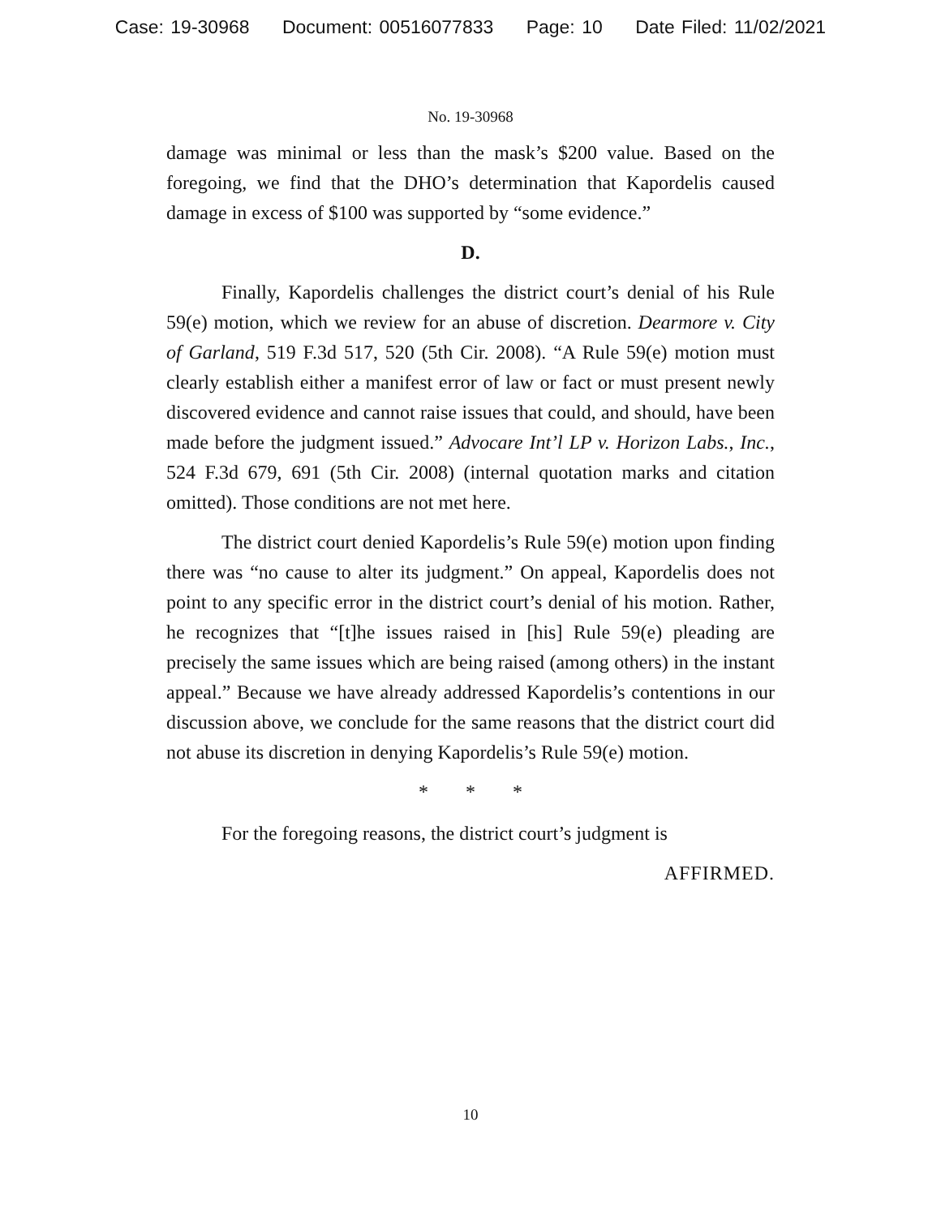Case: 19-30968 Document: 00516077833 Page: 10 Date Filed: 11/02/2021
No. 19-30968
damage was minimal or less than the mask’s $200 value. Based on the foregoing, we find that the DHO’s determination that Kapordelis caused damage in excess of $100 was supported by “some evidence.”
D.
Finally, Kapordelis challenges the district court’s denial of his Rule 59(e) motion, which we review for an abuse of discretion. Dearmore v. City of Garland, 519 F.3d 517, 520 (5th Cir. 2008). “A Rule 59(e) motion must clearly establish either a manifest error of law or fact or must present newly discovered evidence and cannot raise issues that could, and should, have been made before the judgment issued.” Advocare Int’l LP v. Horizon Labs., Inc., 524 F.3d 679, 691 (5th Cir. 2008) (internal quotation marks and citation omitted). Those conditions are not met here.
The district court denied Kapordelis’s Rule 59(e) motion upon finding there was “no cause to alter its judgment.” On appeal, Kapordelis does not point to any specific error in the district court’s denial of his motion. Rather, he recognizes that “[t]he issues raised in [his] Rule 59(e) pleading are precisely the same issues which are being raised (among others) in the instant appeal.” Because we have already addressed Kapordelis’s contentions in our discussion above, we conclude for the same reasons that the district court did not abuse its discretion in denying Kapordelis’s Rule 59(e) motion.
* * *
For the foregoing reasons, the district court’s judgment is
AFFIRMED.
10